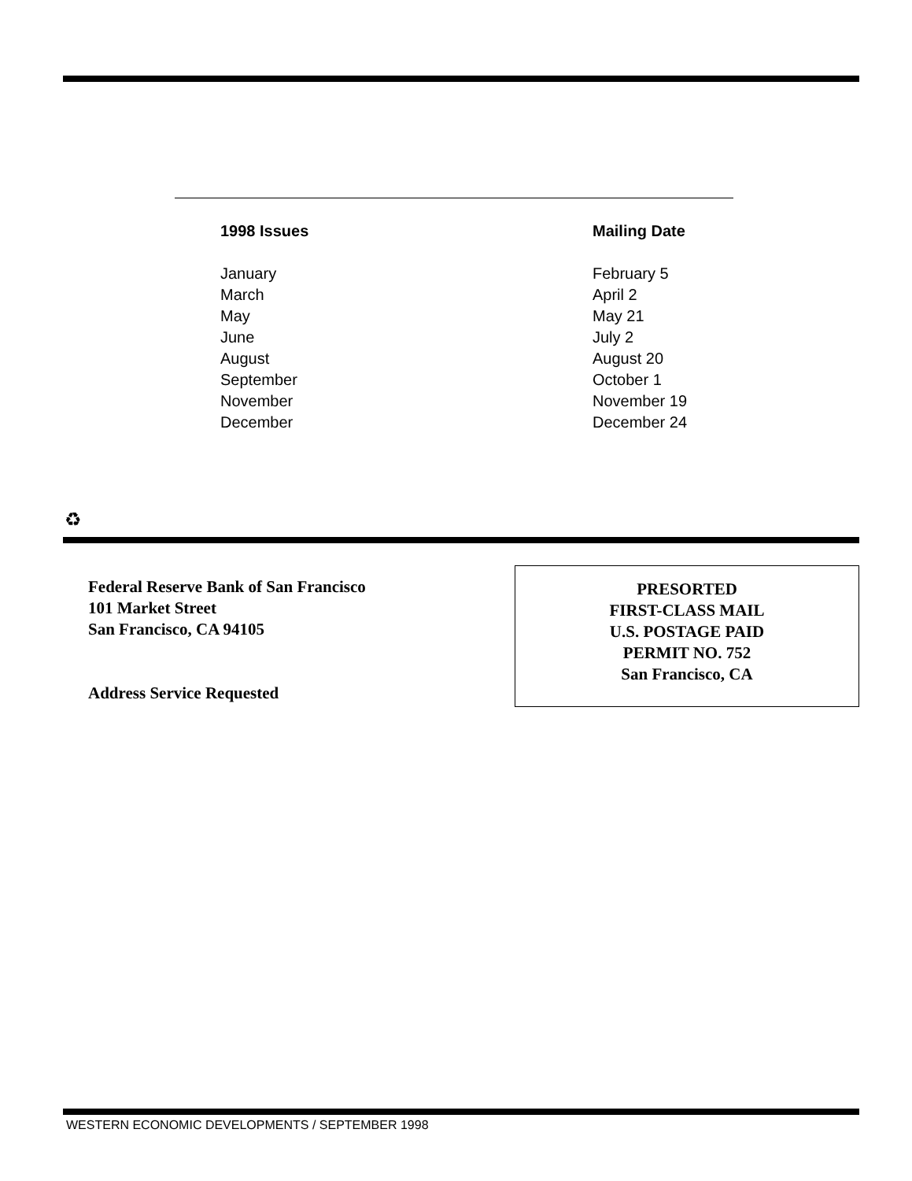| 1998 Issues | Mailing Date |
| --- | --- |
| January | February 5 |
| March | April 2 |
| May | May 21 |
| June | July 2 |
| August | August 20 |
| September | October 1 |
| November | November 19 |
| December | December 24 |
♻
Federal Reserve Bank of San Francisco
101 Market Street
San Francisco, CA 94105
Address Service Requested
PRESORTED
FIRST-CLASS MAIL
U.S. POSTAGE PAID
PERMIT NO. 752
San Francisco, CA
WESTERN ECONOMIC DEVELOPMENTS / SEPTEMBER 1998